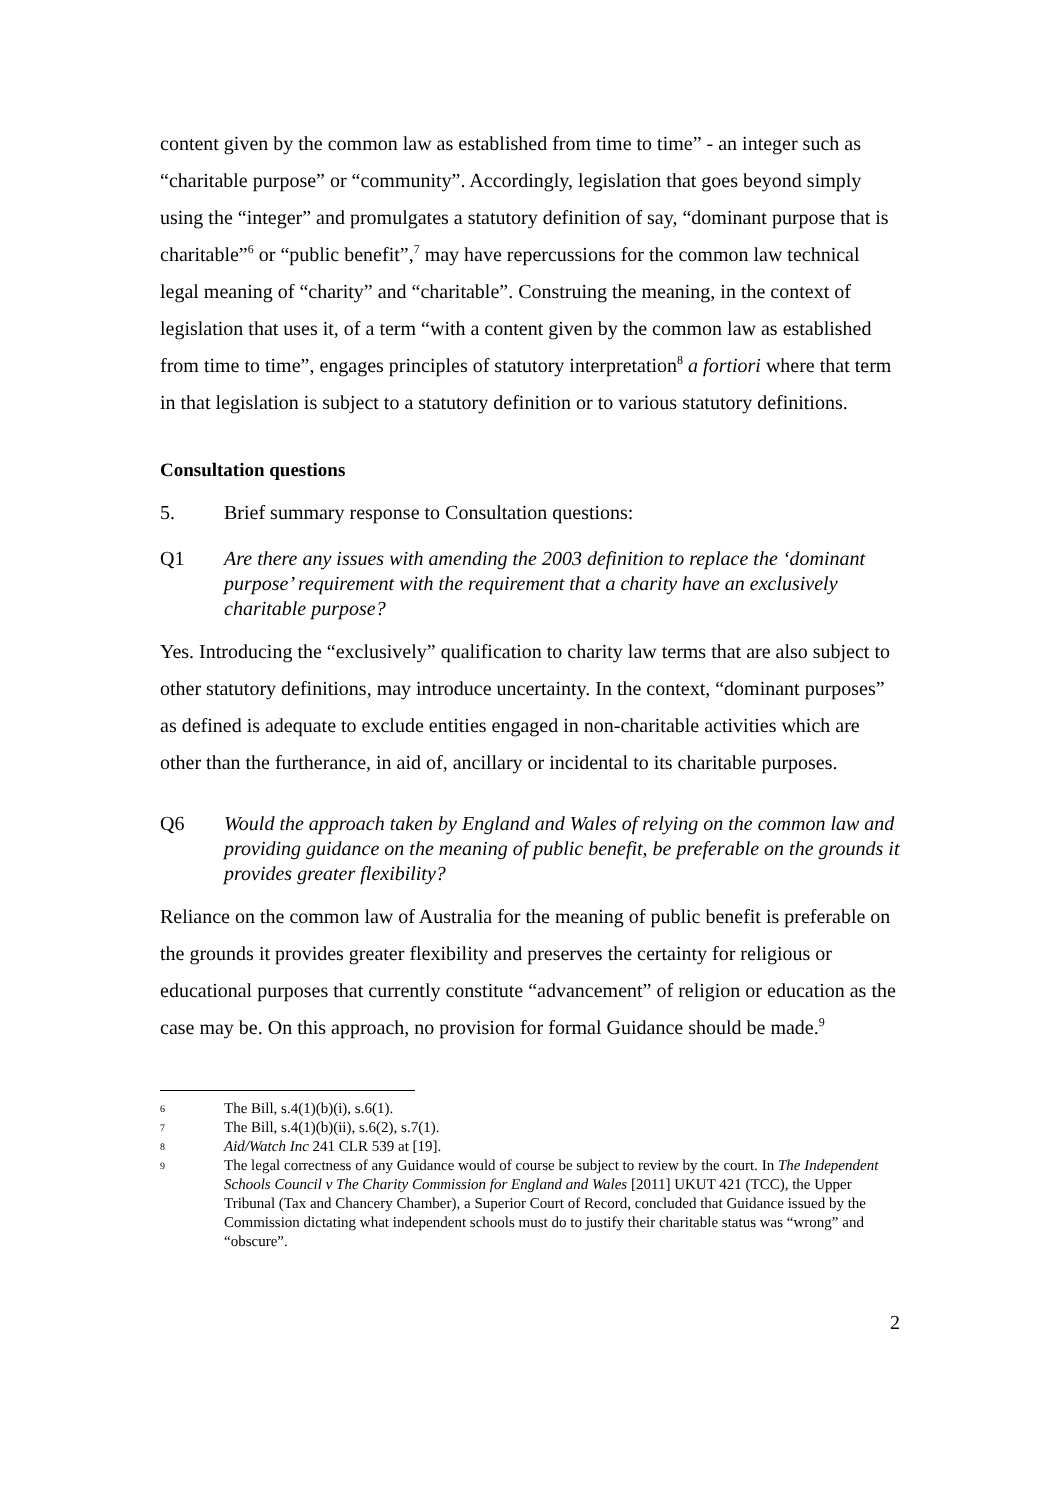content given by the common law as established from time to time” - an integer such as “charitable purpose” or “community”. Accordingly, legislation that goes beyond simply using the “integer” and promulgates a statutory definition of say, “dominant purpose that is charitable”<sup>6</sup> or “public benefit”,<sup>7</sup> may have repercussions for the common law technical legal meaning of “charity” and “charitable”. Construing the meaning, in the context of legislation that uses it, of a term “with a content given by the common law as established from time to time”, engages principles of statutory interpretation<sup>8</sup> a fortiori where that term in that legislation is subject to a statutory definition or to various statutory definitions.
Consultation questions
5. Brief summary response to Consultation questions:
Q1 Are there any issues with amending the 2003 definition to replace the ‘dominant purpose’ requirement with the requirement that a charity have an exclusively charitable purpose?
Yes. Introducing the “exclusively” qualification to charity law terms that are also subject to other statutory definitions, may introduce uncertainty. In the context, “dominant purposes” as defined is adequate to exclude entities engaged in non-charitable activities which are other than the furtherance, in aid of, ancillary or incidental to its charitable purposes.
Q6 Would the approach taken by England and Wales of relying on the common law and providing guidance on the meaning of public benefit, be preferable on the grounds it provides greater flexibility?
Reliance on the common law of Australia for the meaning of public benefit is preferable on the grounds it provides greater flexibility and preserves the certainty for religious or educational purposes that currently constitute “advancement” of religion or education as the case may be. On this approach, no provision for formal Guidance should be made.<sup>9</sup>
6 The Bill, s.4(1)(b)(i), s.6(1).
7 The Bill, s.4(1)(b)(ii), s.6(2), s.7(1).
8 Aid/Watch Inc 241 CLR 539 at [19].
9 The legal correctness of any Guidance would of course be subject to review by the court. In The Independent Schools Council v The Charity Commission for England and Wales [2011] UKUT 421 (TCC), the Upper Tribunal (Tax and Chancery Chamber), a Superior Court of Record, concluded that Guidance issued by the Commission dictating what independent schools must do to justify their charitable status was “wrong” and “obscure”.
2